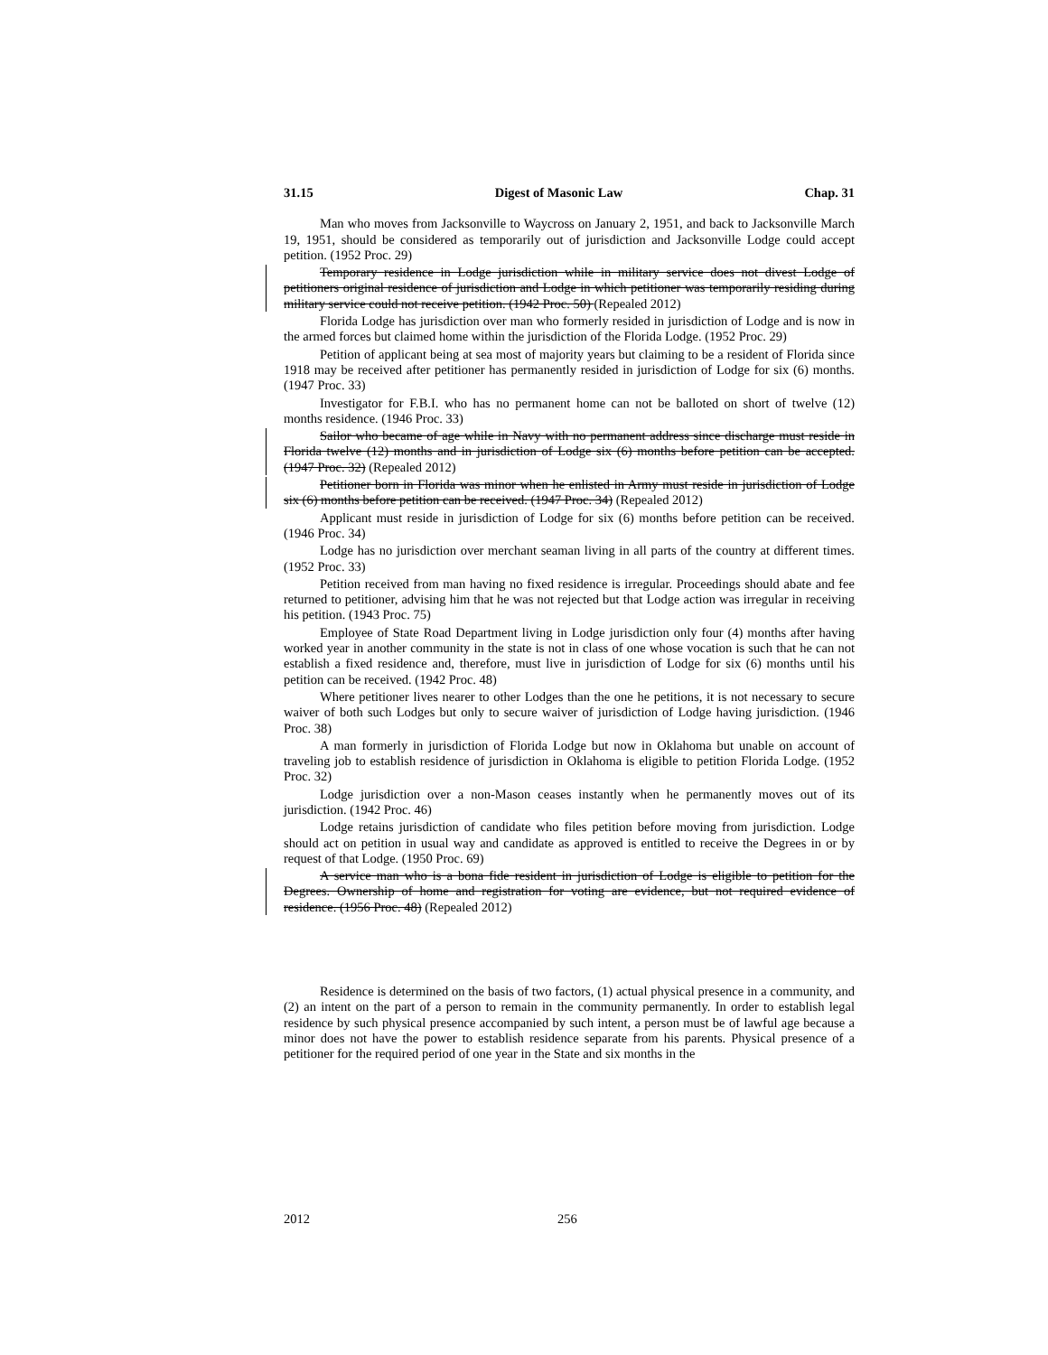31.15 Digest of Masonic Law Chap. 31
Man who moves from Jacksonville to Waycross on January 2, 1951, and back to Jacksonville March 19, 1951, should be considered as temporarily out of jurisdiction and Jacksonville Lodge could accept petition. (1952 Proc. 29)
Temporary residence in Lodge jurisdiction while in military service does not divest Lodge of petitioners original residence of jurisdiction and Lodge in which petitioner was temporarily residing during military service could not receive petition. (1942 Proc. 50) (Repealed 2012)
Florida Lodge has jurisdiction over man who formerly resided in jurisdiction of Lodge and is now in the armed forces but claimed home within the jurisdiction of the Florida Lodge. (1952 Proc. 29)
Petition of applicant being at sea most of majority years but claiming to be a resident of Florida since 1918 may be received after petitioner has permanently resided in jurisdiction of Lodge for six (6) months. (1947 Proc. 33)
Investigator for F.B.I. who has no permanent home can not be balloted on short of twelve (12) months residence. (1946 Proc. 33)
Sailor who became of age while in Navy with no permanent address since discharge must reside in Florida twelve (12) months and in jurisdiction of Lodge six (6) months before petition can be accepted. (1947 Proc. 32) (Repealed 2012)
Petitioner born in Florida was minor when he enlisted in Army must reside in jurisdiction of Lodge six (6) months before petition can be received. (1947 Proc. 34) (Repealed 2012)
Applicant must reside in jurisdiction of Lodge for six (6) months before petition can be received. (1946 Proc. 34)
Lodge has no jurisdiction over merchant seaman living in all parts of the country at different times. (1952 Proc. 33)
Petition received from man having no fixed residence is irregular. Proceedings should abate and fee returned to petitioner, advising him that he was not rejected but that Lodge action was irregular in receiving his petition. (1943 Proc. 75)
Employee of State Road Department living in Lodge jurisdiction only four (4) months after having worked year in another community in the state is not in class of one whose vocation is such that he can not establish a fixed residence and, therefore, must live in jurisdiction of Lodge for six (6) months until his petition can be received. (1942 Proc. 48)
Where petitioner lives nearer to other Lodges than the one he petitions, it is not necessary to secure waiver of both such Lodges but only to secure waiver of jurisdiction of Lodge having jurisdiction. (1946 Proc. 38)
A man formerly in jurisdiction of Florida Lodge but now in Oklahoma but unable on account of traveling job to establish residence of jurisdiction in Oklahoma is eligible to petition Florida Lodge. (1952 Proc. 32)
Lodge jurisdiction over a non-Mason ceases instantly when he permanently moves out of its jurisdiction. (1942 Proc. 46)
Lodge retains jurisdiction of candidate who files petition before moving from jurisdiction. Lodge should act on petition in usual way and candidate as approved is entitled to receive the Degrees in or by request of that Lodge. (1950 Proc. 69)
A service man who is a bona fide resident in jurisdiction of Lodge is eligible to petition for the Degrees. Ownership of home and registration for voting are evidence, but not required evidence of residence. (1956 Proc. 48) (Repealed 2012)
Residence is determined on the basis of two factors, (1) actual physical presence in a community, and (2) an intent on the part of a person to remain in the community permanently. In order to establish legal residence by such physical presence accompanied by such intent, a person must be of lawful age because a minor does not have the power to establish residence separate from his parents. Physical presence of a petitioner for the required period of one year in the State and six months in the
2012 256